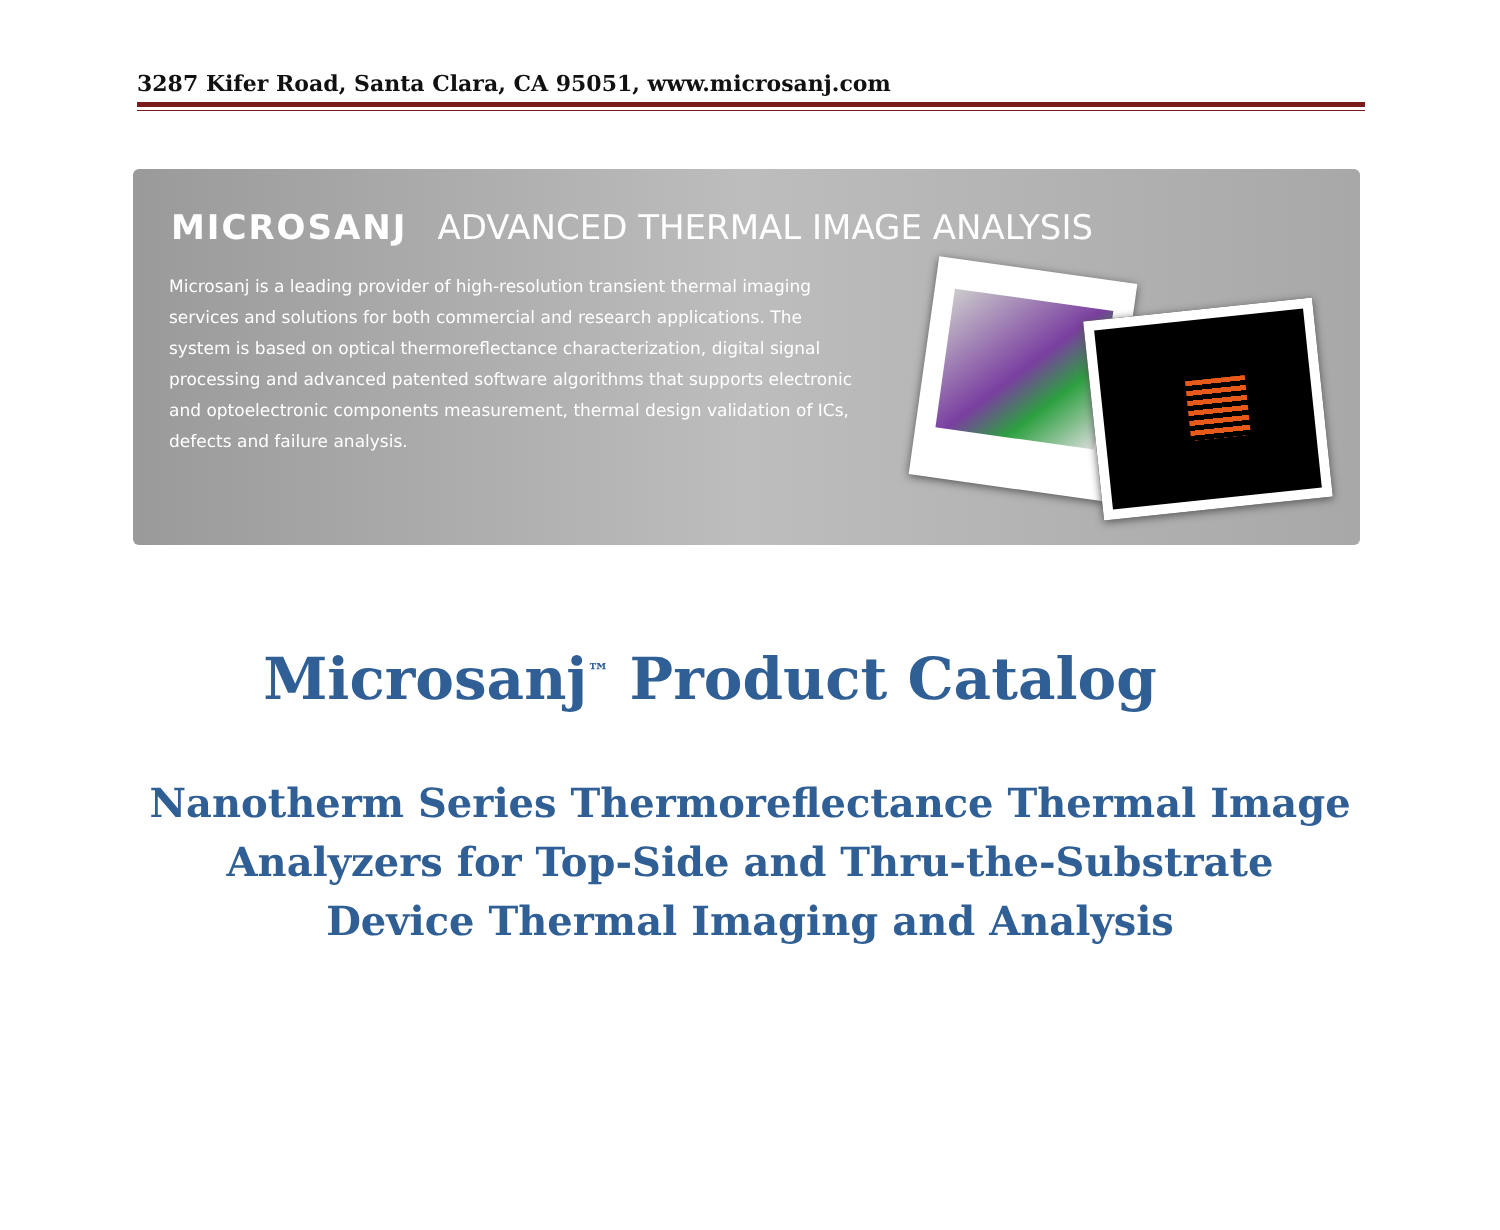3287 Kifer Road, Santa Clara, CA 95051, www.microsanj.com
MICROSANJ ADVANCED THERMAL IMAGE ANALYSIS
Microsanj is a leading provider of high-resolution transient thermal imaging services and solutions for both commercial and research applications. The system is based on optical thermoreflectance characterization, digital signal processing and advanced patented software algorithms that supports electronic and optoelectronic components measurement, thermal design validation of ICs, defects and failure analysis.
Microsanj<sup>™</sup> Product Catalog
Nanotherm Series Thermoreflectance Thermal Image
Analyzers for Top-Side and Thru-the-Substrate
Device Thermal Imaging and Analysis